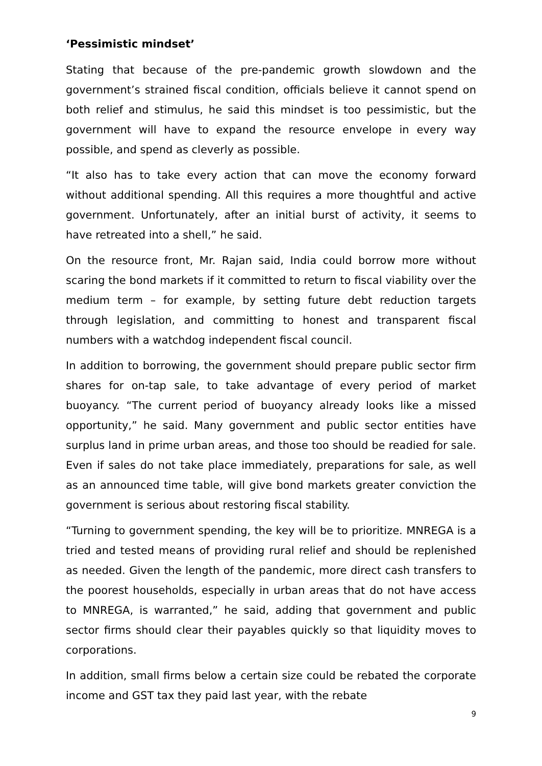‘Pessimistic mindset’
Stating that because of the pre-pandemic growth slowdown and the government’s strained fiscal condition, officials believe it cannot spend on both relief and stimulus, he said this mindset is too pessimistic, but the government will have to expand the resource envelope in every way possible, and spend as cleverly as possible.
“It also has to take every action that can move the economy forward without additional spending. All this requires a more thoughtful and active government. Unfortunately, after an initial burst of activity, it seems to have retreated into a shell,” he said.
On the resource front, Mr. Rajan said, India could borrow more without scaring the bond markets if it committed to return to fiscal viability over the medium term – for example, by setting future debt reduction targets through legislation, and committing to honest and transparent fiscal numbers with a watchdog independent fiscal council.
In addition to borrowing, the government should prepare public sector firm shares for on-tap sale, to take advantage of every period of market buoyancy. “The current period of buoyancy already looks like a missed opportunity,” he said. Many government and public sector entities have surplus land in prime urban areas, and those too should be readied for sale. Even if sales do not take place immediately, preparations for sale, as well as an announced time table, will give bond markets greater conviction the government is serious about restoring fiscal stability.
“Turning to government spending, the key will be to prioritize. MNREGA is a tried and tested means of providing rural relief and should be replenished as needed. Given the length of the pandemic, more direct cash transfers to the poorest households, especially in urban areas that do not have access to MNREGA, is warranted,” he said, adding that government and public sector firms should clear their payables quickly so that liquidity moves to corporations.
In addition, small firms below a certain size could be rebated the corporate income and GST tax they paid last year, with the rebate
9